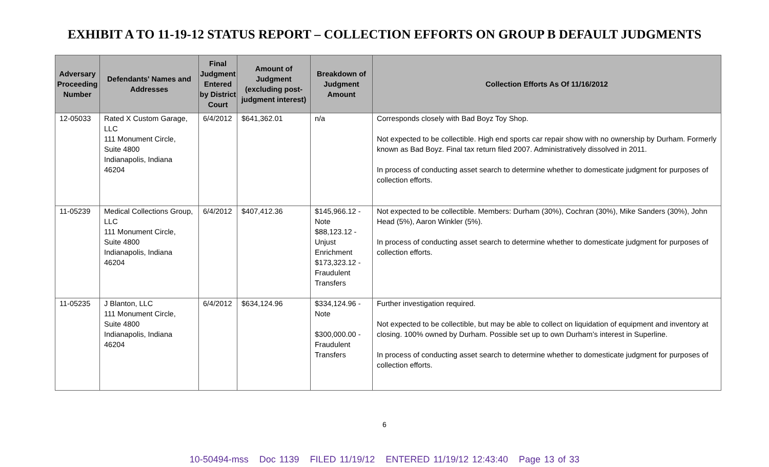EXHIBIT A TO 11-19-12 STATUS REPORT – COLLECTION EFFORTS ON GROUP B DEFAULT JUDGMENTS
| Adversary Proceeding Number | Defendants' Names and Addresses | Final Judgment Entered by District Court | Amount of Judgment (excluding post-judgment interest) | Breakdown of Judgment Amount | Collection Efforts As Of 11/16/2012 |
| --- | --- | --- | --- | --- | --- |
| 12-05033 | Rated X Custom Garage, LLC 111 Monument Circle, Suite 4800 Indianapolis, Indiana 46204 | 6/4/2012 | $641,362.01 | n/a | Corresponds closely with Bad Boyz Toy Shop. Not expected to be collectible. High end sports car repair show with no ownership by Durham. Formerly known as Bad Boyz. Final tax return filed 2007. Administratively dissolved in 2011. In process of conducting asset search to determine whether to domesticate judgment for purposes of collection efforts. |
| 11-05239 | Medical Collections Group, LLC 111 Monument Circle, Suite 4800 Indianapolis, Indiana 46204 | 6/4/2012 | $407,412.36 | $145,966.12 - Note $88,123.12 - Unjust Enrichment $173,323.12 - Fraudulent Transfers | Not expected to be collectible. Members: Durham (30%), Cochran (30%), Mike Sanders (30%), John Head (5%), Aaron Winkler (5%). In process of conducting asset search to determine whether to domesticate judgment for purposes of collection efforts. |
| 11-05235 | J Blanton, LLC 111 Monument Circle, Suite 4800 Indianapolis, Indiana 46204 | 6/4/2012 | $634,124.96 | $334,124.96 - Note $300,000.00 - Fraudulent Transfers | Further investigation required. Not expected to be collectible, but may be able to collect on liquidation of equipment and inventory at closing. 100% owned by Durham. Possible set up to own Durham’s interest in Superline. In process of conducting asset search to determine whether to domesticate judgment for purposes of collection efforts. |
6
10-50494-mss Doc 1139 FILED 11/19/12 ENTERED 11/19/12 12:43:40 Page 13 of 33